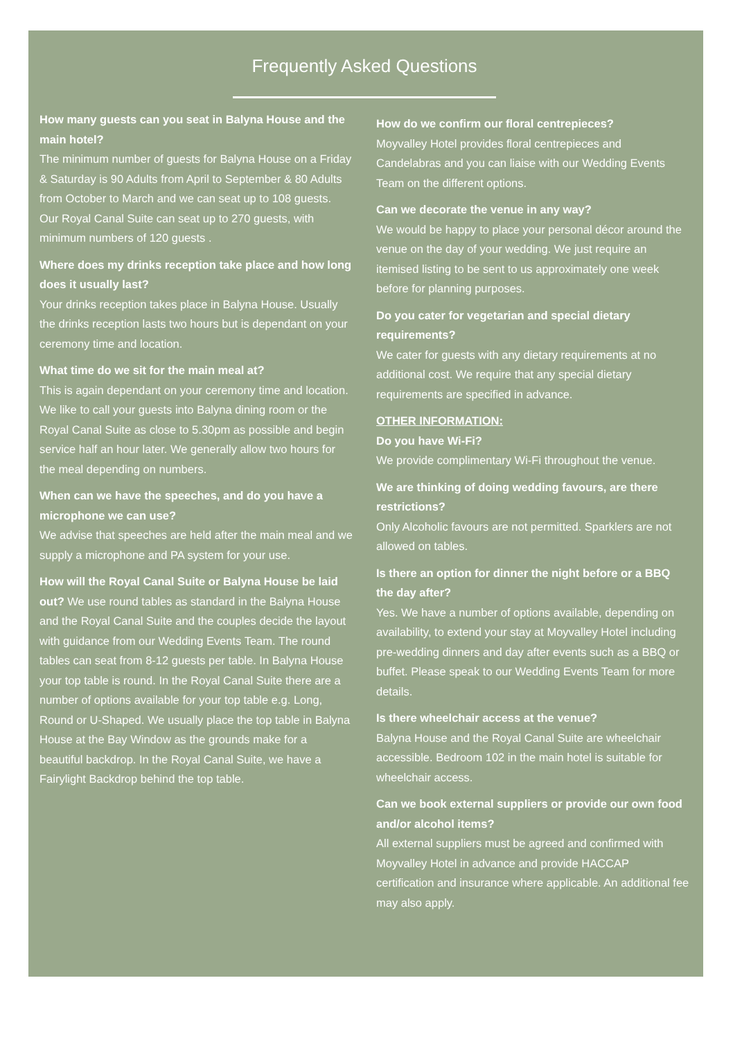Frequently Asked Questions
How many guests can you seat in Balyna House and the main hotel?
The minimum number of guests for Balyna House on a Friday & Saturday is 90 Adults from April to September & 80 Adults from October to March and we can seat up to 108 guests. Our Royal Canal Suite can seat up to 270 guests, with minimum numbers of 120 guests .
Where does my drinks reception take place and how long does it usually last?
Your drinks reception takes place in Balyna House. Usually the drinks reception lasts two hours but is dependant on your ceremony time and location.
What time do we sit for the main meal at?
This is again dependant on your ceremony time and location. We like to call your guests into Balyna dining room or the Royal Canal Suite as close to 5.30pm as possible and begin service half an hour later. We generally allow two hours for the meal depending on numbers.
When can we have the speeches, and do you have a microphone we can use?
We advise that speeches are held after the main meal and we supply a microphone and PA system for your use.
How will the Royal Canal Suite or Balyna House be laid out? We use round tables as standard in the Balyna House and the Royal Canal Suite and the couples decide the layout with guidance from our Wedding Events Team. The round tables can seat from 8-12 guests per table. In Balyna House your top table is round. In the Royal Canal Suite there are a number of options available for your top table e.g. Long, Round or U-Shaped. We usually place the top table in Balyna House at the Bay Window as the grounds make for a beautiful backdrop. In the Royal Canal Suite, we have a Fairylight Backdrop behind the top table.
How do we confirm our floral centrepieces?
Moyvalley Hotel provides floral centrepieces and Candelabras and you can liaise with our Wedding Events Team on the different options.
Can we decorate the venue in any way?
We would be happy to place your personal décor around the venue on the day of your wedding. We just require an itemised listing to be sent to us approximately one week before for planning purposes.
Do you cater for vegetarian and special dietary requirements?
We cater for guests with any dietary requirements at no additional cost. We require that any special dietary requirements are specified in advance.
OTHER INFORMATION:
Do you have Wi-Fi?
We provide complimentary Wi-Fi throughout the venue.
We are thinking of doing wedding favours, are there restrictions?
Only Alcoholic favours are not permitted. Sparklers are not allowed on tables.
Is there an option for dinner the night before or a BBQ the day after?
Yes. We have a number of options available, depending on availability, to extend your stay at Moyvalley Hotel including pre-wedding dinners and day after events such as a BBQ or buffet. Please speak to our Wedding Events Team for more details.
Is there wheelchair access at the venue?
Balyna House and the Royal Canal Suite are wheelchair accessible. Bedroom 102 in the main hotel is suitable for wheelchair access.
Can we book external suppliers or provide our own food and/or alcohol items?
All external suppliers must be agreed and confirmed with Moyvalley Hotel in advance and provide HACCAP certification and insurance where applicable. An additional fee may also apply.